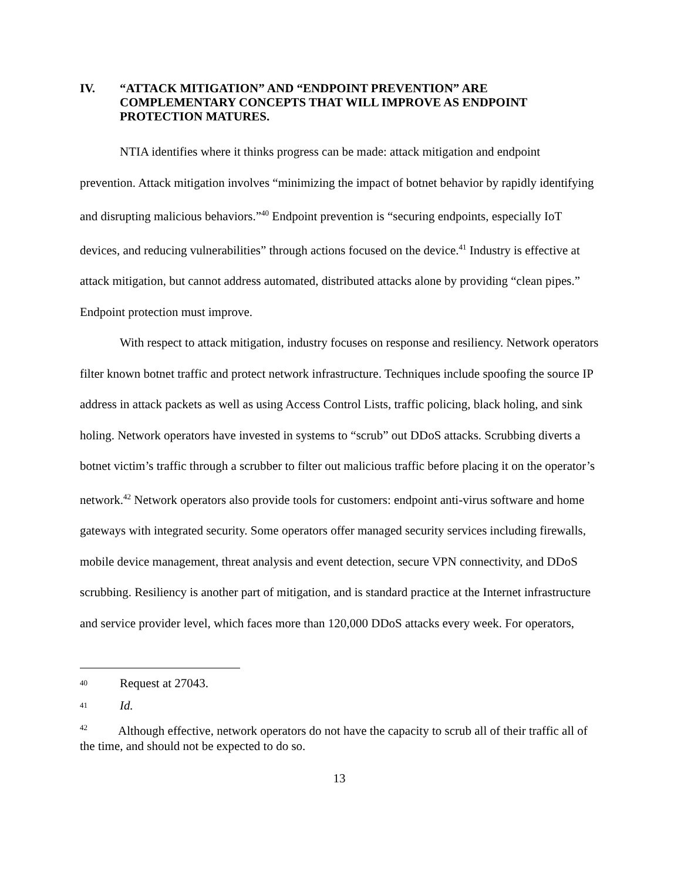IV. “ATTACK MITIGATION” AND “ENDPOINT PREVENTION” ARE COMPLEMENTARY CONCEPTS THAT WILL IMPROVE AS ENDPOINT PROTECTION MATURES.
NTIA identifies where it thinks progress can be made: attack mitigation and endpoint prevention. Attack mitigation involves “minimizing the impact of botnet behavior by rapidly identifying and disrupting malicious behaviors.”<sup>40</sup> Endpoint prevention is “securing endpoints, especially IoT devices, and reducing vulnerabilities” through actions focused on the device.<sup>41</sup> Industry is effective at attack mitigation, but cannot address automated, distributed attacks alone by providing “clean pipes.” Endpoint protection must improve.
With respect to attack mitigation, industry focuses on response and resiliency. Network operators filter known botnet traffic and protect network infrastructure. Techniques include spoofing the source IP address in attack packets as well as using Access Control Lists, traffic policing, black holing, and sink holing. Network operators have invested in systems to “scrub” out DDoS attacks. Scrubbing diverts a botnet victim’s traffic through a scrubber to filter out malicious traffic before placing it on the operator’s network.<sup>42</sup> Network operators also provide tools for customers: endpoint anti-virus software and home gateways with integrated security. Some operators offer managed security services including firewalls, mobile device management, threat analysis and event detection, secure VPN connectivity, and DDoS scrubbing. Resiliency is another part of mitigation, and is standard practice at the Internet infrastructure and service provider level, which faces more than 120,000 DDoS attacks every week. For operators,
<sup>40</sup> Request at 27043.
<sup>41</sup> Id.
<sup>42</sup> Although effective, network operators do not have the capacity to scrub all of their traffic all of the time, and should not be expected to do so.
13